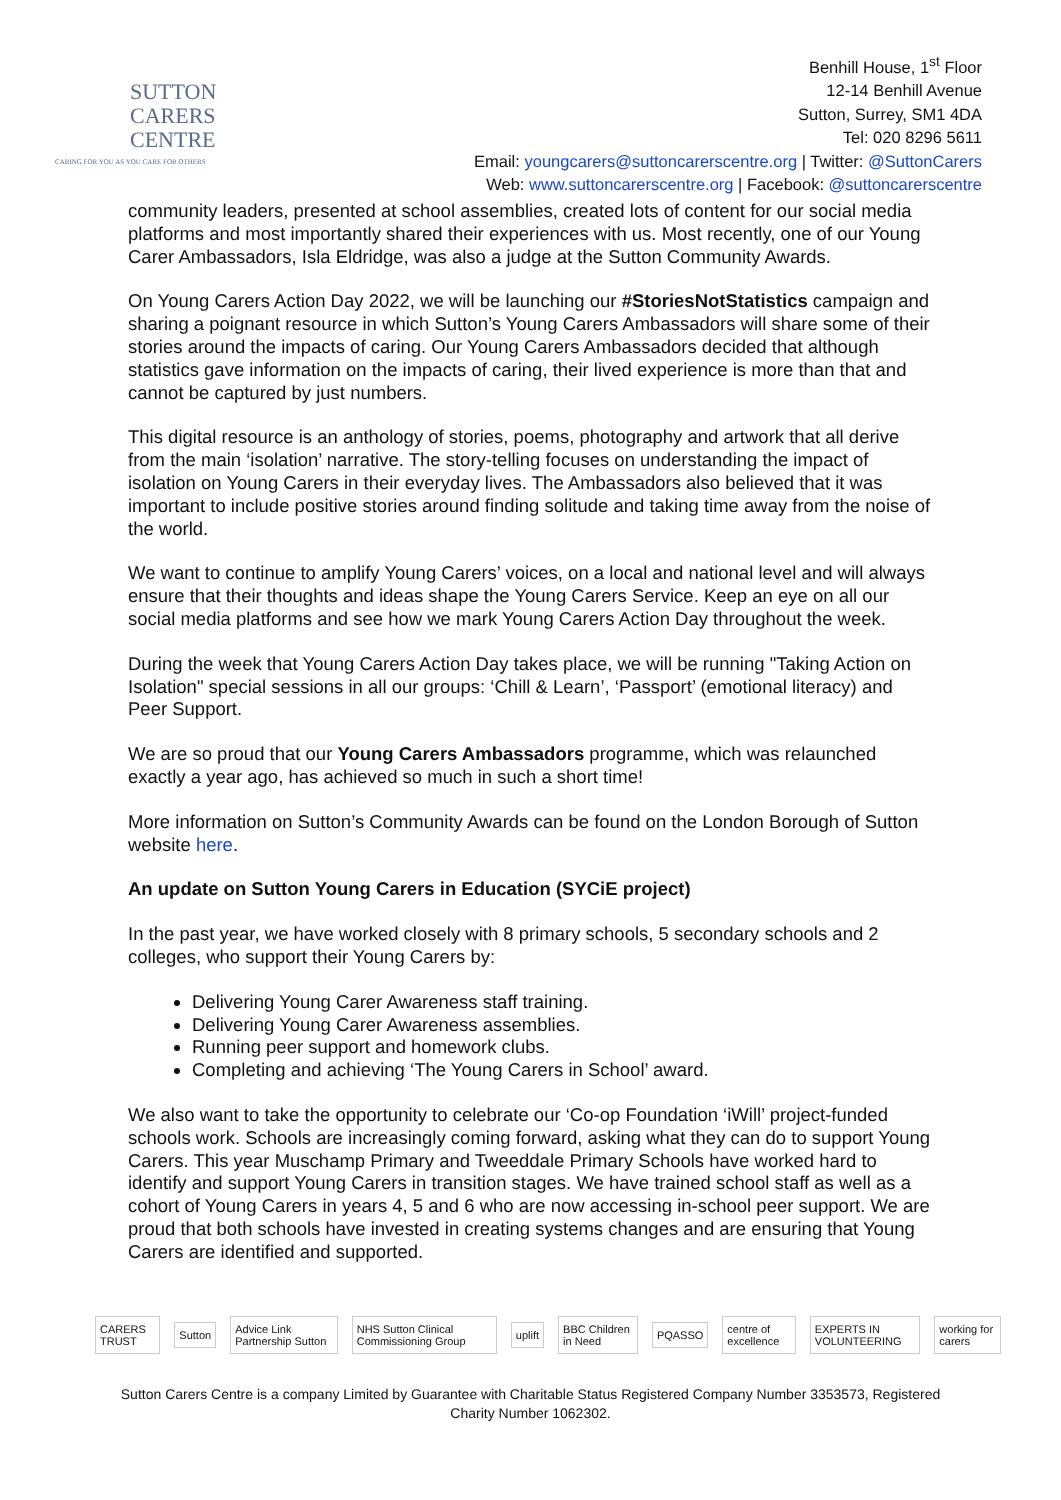SUTTON
CARERS
CENTRE
CARING FOR YOU AS YOU CARE FOR OTHERS
Benhill House, 1<sup>st</sup> Floor
12-14 Benhill Avenue
Sutton, Surrey, SM1 4DA
Tel: 020 8296 5611
Email: youngcarers@suttoncarerscentre.org | Twitter: @SuttonCarers
Web: www.suttoncarerscentre.org | Facebook: @suttoncarerscentre
community leaders, presented at school assemblies, created lots of content for our social media platforms and most importantly shared their experiences with us. Most recently, one of our Young Carer Ambassadors, Isla Eldridge, was also a judge at the Sutton Community Awards.
On Young Carers Action Day 2022, we will be launching our #StoriesNotStatistics campaign and sharing a poignant resource in which Sutton’s Young Carers Ambassadors will share some of their stories around the impacts of caring. Our Young Carers Ambassadors decided that although statistics gave information on the impacts of caring, their lived experience is more than that and cannot be captured by just numbers.
This digital resource is an anthology of stories, poems, photography and artwork that all derive from the main ‘isolation’ narrative. The story-telling focuses on understanding the impact of isolation on Young Carers in their everyday lives. The Ambassadors also believed that it was important to include positive stories around finding solitude and taking time away from the noise of the world.
We want to continue to amplify Young Carers’ voices, on a local and national level and will always ensure that their thoughts and ideas shape the Young Carers Service. Keep an eye on all our social media platforms and see how we mark Young Carers Action Day throughout the week.
During the week that Young Carers Action Day takes place, we will be running "Taking Action on Isolation" special sessions in all our groups: ‘Chill & Learn’, ‘Passport’ (emotional literacy) and Peer Support.
We are so proud that our Young Carers Ambassadors programme, which was relaunched exactly a year ago, has achieved so much in such a short time!
More information on Sutton’s Community Awards can be found on the London Borough of Sutton website here.
An update on Sutton Young Carers in Education (SYCiE project)
In the past year, we have worked closely with 8 primary schools, 5 secondary schools and 2 colleges, who support their Young Carers by:
Delivering Young Carer Awareness staff training.
Delivering Young Carer Awareness assemblies.
Running peer support and homework clubs.
Completing and achieving ‘The Young Carers in School’ award.
We also want to take the opportunity to celebrate our ‘Co-op Foundation ‘iWill’ project-funded schools work. Schools are increasingly coming forward, asking what they can do to support Young Carers. This year Muschamp Primary and Tweeddale Primary Schools have worked hard to identify and support Young Carers in transition stages. We have trained school staff as well as a cohort of Young Carers in years 4, 5 and 6 who are now accessing in-school peer support. We are proud that both schools have invested in creating systems changes and are ensuring that Young Carers are identified and supported.
CARERS TRUST Sutton Advice Link Partnership Sutton NHS Sutton Clinical Commissioning Group uplift BBC Children in Need PQASSO centre of excellence EXPERTS IN VOLUNTEERING working for carers
Sutton Carers Centre is a company Limited by Guarantee with Charitable Status Registered Company Number 3353573, Registered Charity Number 1062302.